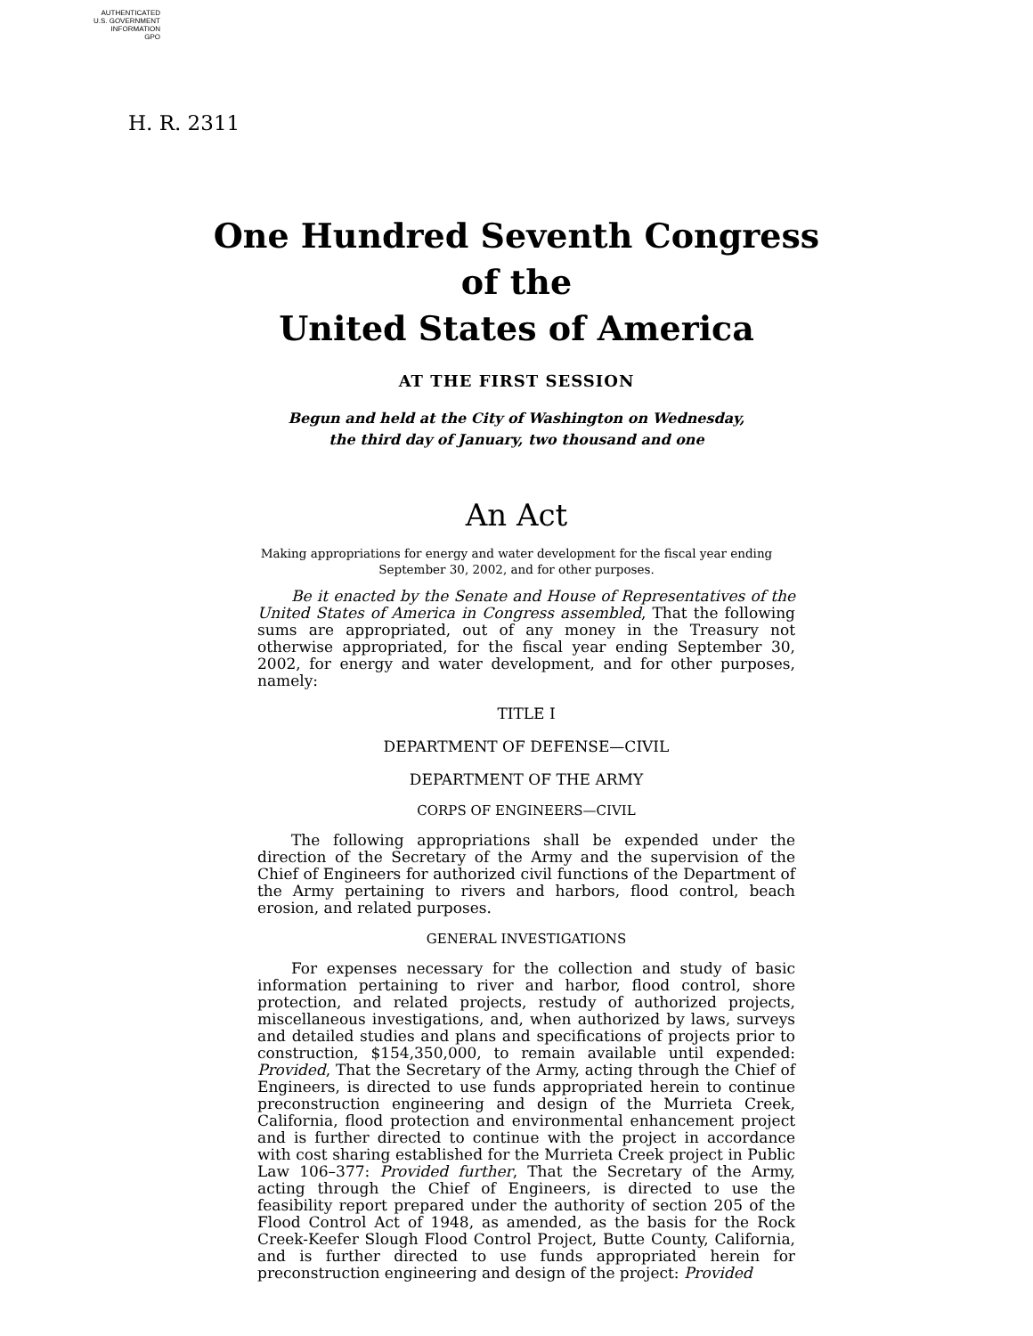AUTHENTICATED
U.S. GOVERNMENT
INFORMATION
GPO
H. R. 2311
One Hundred Seventh Congress
of the
United States of America
AT THE FIRST SESSION
Begun and held at the City of Washington on Wednesday,
the third day of January, two thousand and one
An Act
Making appropriations for energy and water development for the fiscal year ending
September 30, 2002, and for other purposes.
Be it enacted by the Senate and House of Representatives of the United States of America in Congress assembled, That the following sums are appropriated, out of any money in the Treasury not otherwise appropriated, for the fiscal year ending September 30, 2002, for energy and water development, and for other purposes, namely:
TITLE I
DEPARTMENT OF DEFENSE—CIVIL
DEPARTMENT OF THE ARMY
CORPS OF ENGINEERS—CIVIL
The following appropriations shall be expended under the direction of the Secretary of the Army and the supervision of the Chief of Engineers for authorized civil functions of the Department of the Army pertaining to rivers and harbors, flood control, beach erosion, and related purposes.
GENERAL INVESTIGATIONS
For expenses necessary for the collection and study of basic information pertaining to river and harbor, flood control, shore protection, and related projects, restudy of authorized projects, miscellaneous investigations, and, when authorized by laws, surveys and detailed studies and plans and specifications of projects prior to construction, $154,350,000, to remain available until expended: Provided, That the Secretary of the Army, acting through the Chief of Engineers, is directed to use funds appropriated herein to continue preconstruction engineering and design of the Murrieta Creek, California, flood protection and environmental enhancement project and is further directed to continue with the project in accordance with cost sharing established for the Murrieta Creek project in Public Law 106–377: Provided further, That the Secretary of the Army, acting through the Chief of Engineers, is directed to use the feasibility report prepared under the authority of section 205 of the Flood Control Act of 1948, as amended, as the basis for the Rock Creek-Keefer Slough Flood Control Project, Butte County, California, and is further directed to use funds appropriated herein for preconstruction engineering and design of the project: Provided